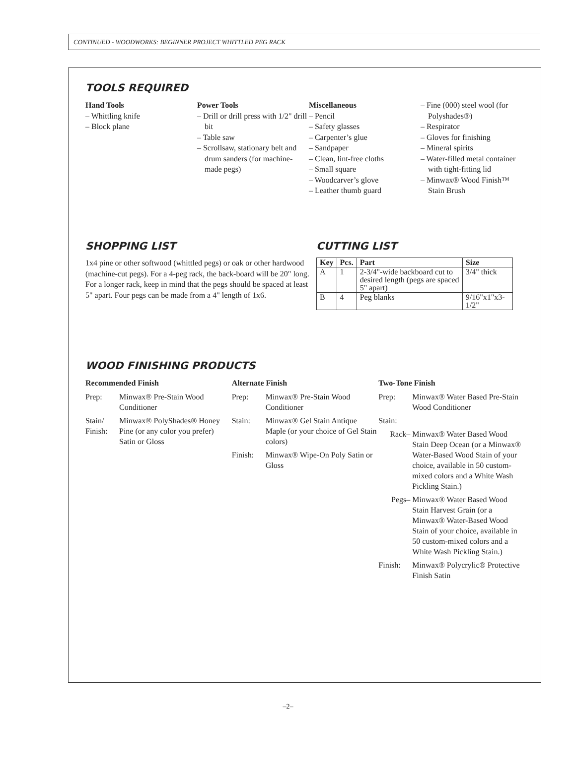CONTINUED - WOODWORKS: BEGINNER PROJECT WHITTLED PEG RACK
TOOLS REQUIRED
Hand Tools
– Whittling knife
– Block plane
Power Tools
– Drill or drill press with 1/2" drill bit
– Table saw
– Scrollsaw, stationary belt and drum sanders (for machine-made pegs)
Miscellaneous
– Pencil
– Safety glasses
– Carpenter’s glue
– Sandpaper
– Clean, lint-free cloths
– Small square
– Woodcarver’s glove
– Leather thumb guard
– Fine (000) steel wool (for Polyshades®)
– Respirator
– Gloves for finishing
– Mineral spirits
– Water-filled metal container with tight-fitting lid
– Minwax® Wood Finish™ Stain Brush
SHOPPING LIST
1x4 pine or other softwood (whittled pegs) or oak or other hardwood (machine-cut pegs). For a 4-peg rack, the back-board will be 20" long. For a longer rack, keep in mind that the pegs should be spaced at least 5" apart. Four pegs can be made from a 4" length of 1x6.
CUTTING LIST
| Key | Pcs. | Part | Size |
| --- | --- | --- | --- |
| A | 1 | 2-3/4"-wide backboard cut to desired length (pegs are spaced 5" apart) | 3/4" thick |
| B | 4 | Peg blanks | 9/16"x1"x3-1/2" |
WOOD FINISHING PRODUCTS
Recommended Finish
Prep:
Minwax® Pre-Stain Wood Conditioner
Stain/ Finish:
Minwax® PolyShades® Honey Pine (or any color you prefer) Satin or Gloss
Alternate Finish
Prep:
Minwax® Pre-Stain Wood Conditioner
Stain:
Minwax® Gel Stain Antique Maple (or your choice of Gel Stain colors)
Finish:
Minwax® Wipe-On Poly Satin or Gloss
Two-Tone Finish
Prep:
Minwax® Water Based Pre-Stain Wood Conditioner
Stain:
Rack–
Minwax® Water Based Wood Stain Deep Ocean (or a Minwax® Water-Based Wood Stain of your choice, available in 50 custom-mixed colors and a White Wash Pickling Stain.)
Pegs–
Minwax® Water Based Wood Stain Harvest Grain (or a Minwax® Water-Based Wood Stain of your choice, available in 50 custom-mixed colors and a White Wash Pickling Stain.)
Finish:
Minwax® Polycrylic® Protective Finish Satin
–2–